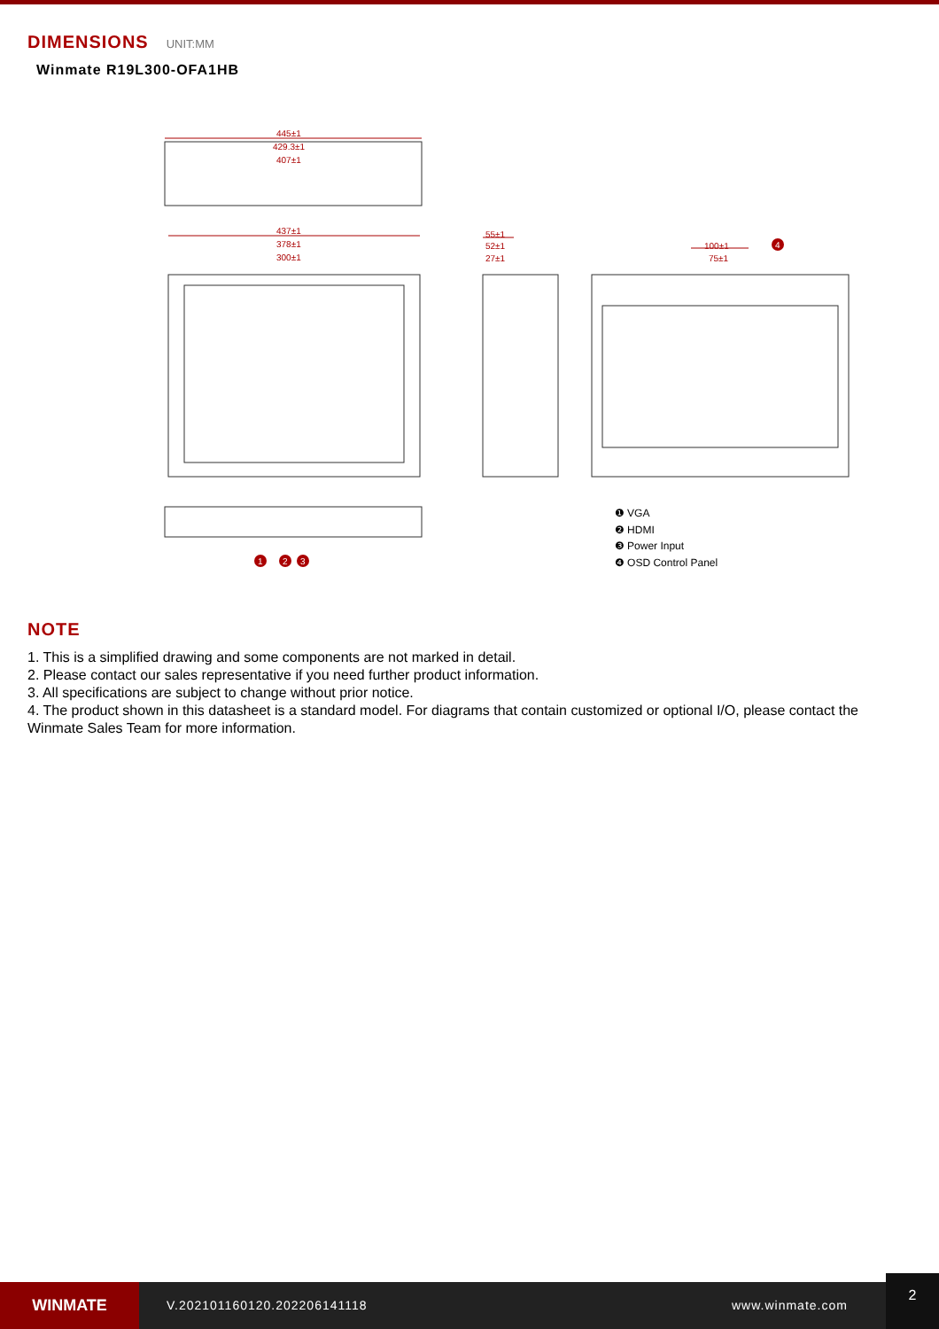DIMENSIONS UNIT:MM
Winmate R19L300-OFA1HB
445±1
429.3±1
407±1
437±1
378±1
300±1
55±1
52±1
27±1
100±1
75±1
1
2
3
4
❶ VGA
❷ HDMI
❸ Power Input
❹ OSD Control Panel
NOTE
1. This is a simplified drawing and some components are not marked in detail.
2. Please contact our sales representative if you need further product information.
3. All specifications are subject to change without prior notice.
4. The product shown in this datasheet is a standard model. For diagrams that contain customized or optional I/O, please contact the Winmate Sales Team for more information.
WINMATE
V.202101160120.202206141118 www.winmate.com
2